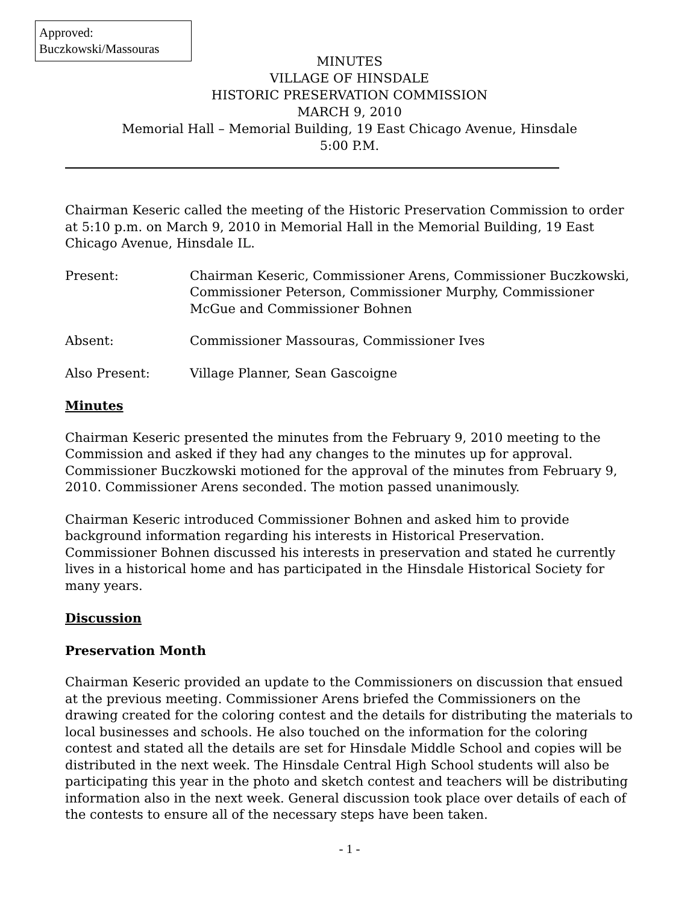Approved:
Buczkowski/Massouras
MINUTES
VILLAGE OF HINSDALE
HISTORIC PRESERVATION COMMISSION
MARCH 9, 2010
Memorial Hall – Memorial Building, 19 East Chicago Avenue, Hinsdale
5:00 P.M.
Chairman Keseric called the meeting of the Historic Preservation Commission to order at 5:10 p.m. on March 9, 2010 in Memorial Hall in the Memorial Building, 19 East Chicago Avenue, Hinsdale IL.
Present: Chairman Keseric, Commissioner Arens, Commissioner Buczkowski, Commissioner Peterson, Commissioner Murphy, Commissioner McGue and Commissioner Bohnen
Absent: Commissioner Massouras, Commissioner Ives
Also Present: Village Planner, Sean Gascoigne
Minutes
Chairman Keseric presented the minutes from the February 9, 2010 meeting to the Commission and asked if they had any changes to the minutes up for approval. Commissioner Buczkowski motioned for the approval of the minutes from February 9, 2010. Commissioner Arens seconded. The motion passed unanimously.
Chairman Keseric introduced Commissioner Bohnen and asked him to provide background information regarding his interests in Historical Preservation. Commissioner Bohnen discussed his interests in preservation and stated he currently lives in a historical home and has participated in the Hinsdale Historical Society for many years.
Discussion
Preservation Month
Chairman Keseric provided an update to the Commissioners on discussion that ensued at the previous meeting. Commissioner Arens briefed the Commissioners on the drawing created for the coloring contest and the details for distributing the materials to local businesses and schools. He also touched on the information for the coloring contest and stated all the details are set for Hinsdale Middle School and copies will be distributed in the next week. The Hinsdale Central High School students will also be participating this year in the photo and sketch contest and teachers will be distributing information also in the next week. General discussion took place over details of each of the contests to ensure all of the necessary steps have been taken.
- 1 -